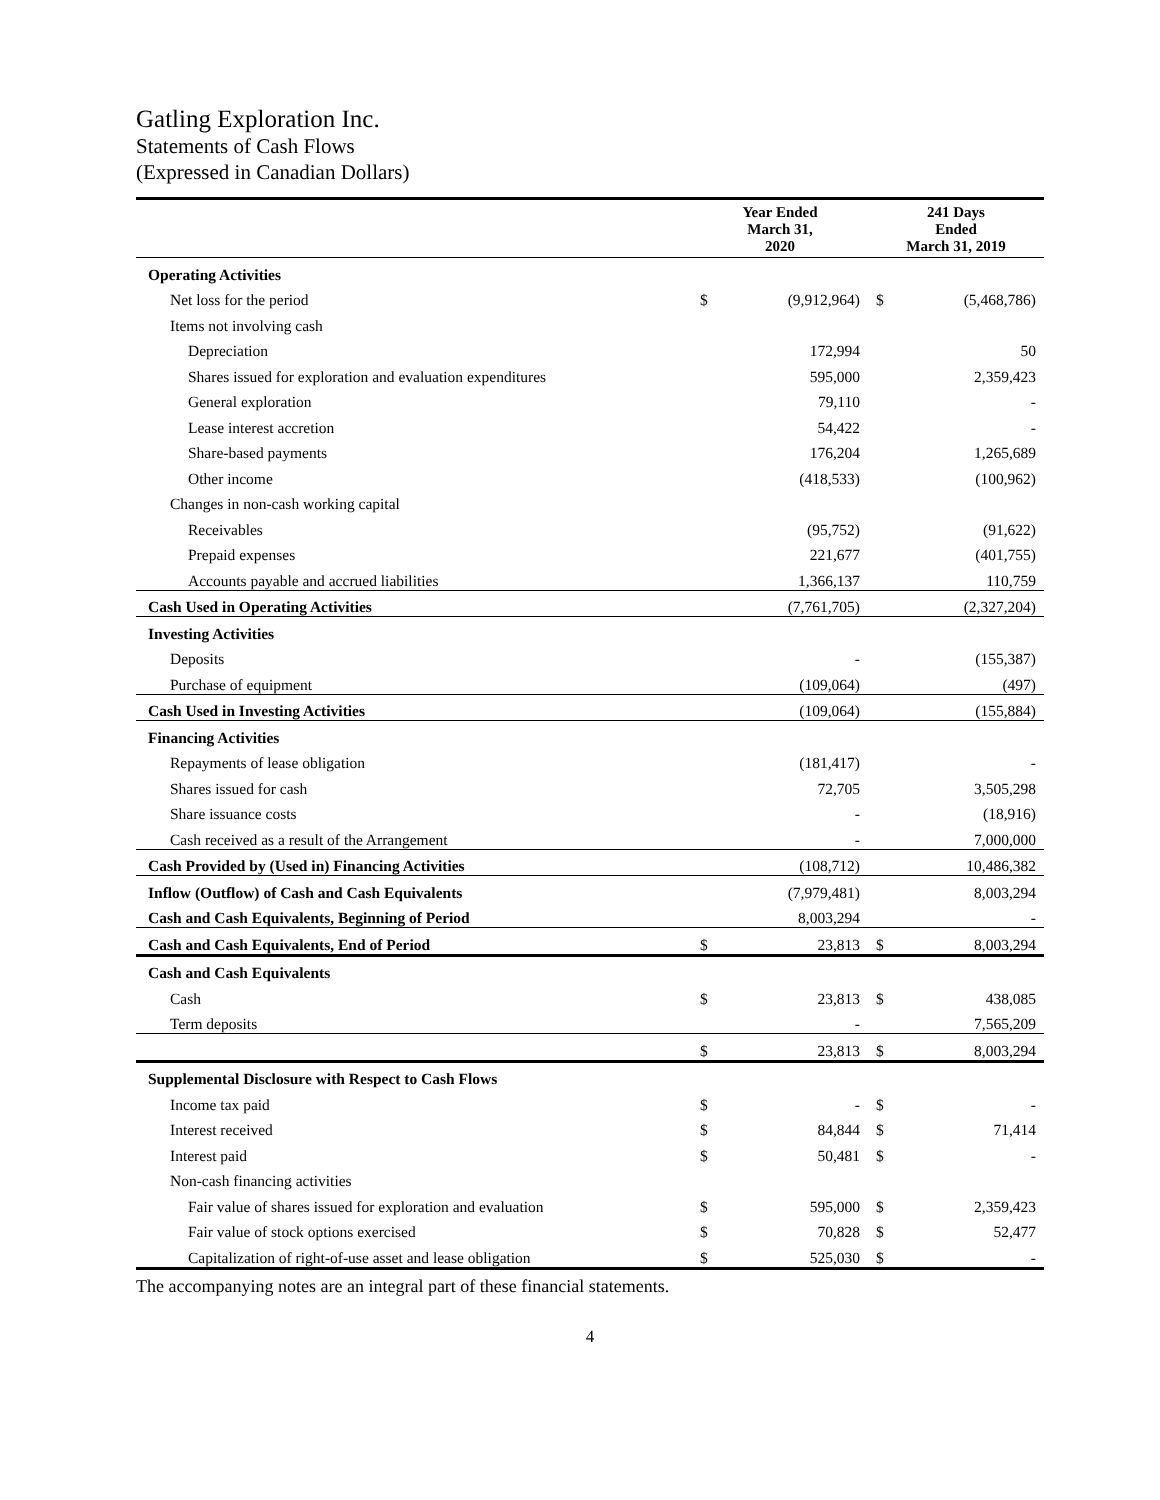Gatling Exploration Inc.
Statements of Cash Flows
(Expressed in Canadian Dollars)
| | Year Ended March 31, 2020 | | 241 Days Ended March 31, 2019 | |
| --- | --- | --- | --- | --- |
| Operating Activities | | | | |
| Net loss for the period | $ | (9,912,964) | $ | (5,468,786) |
| Items not involving cash | | | | |
| Depreciation | | 172,994 | | 50 |
| Shares issued for exploration and evaluation expenditures | | 595,000 | | 2,359,423 |
| General exploration | | 79,110 | | - |
| Lease interest accretion | | 54,422 | | - |
| Share-based payments | | 176,204 | | 1,265,689 |
| Other income | | (418,533) | | (100,962) |
| Changes in non-cash working capital | | | | |
| Receivables | | (95,752) | | (91,622) |
| Prepaid expenses | | 221,677 | | (401,755) |
| Accounts payable and accrued liabilities | | 1,366,137 | | 110,759 |
| Cash Used in Operating Activities | | (7,761,705) | | (2,327,204) |
| Investing Activities | | | | |
| Deposits | | - | | (155,387) |
| Purchase of equipment | | (109,064) | | (497) |
| Cash Used in Investing Activities | | (109,064) | | (155,884) |
| Financing Activities | | | | |
| Repayments of lease obligation | | (181,417) | | - |
| Shares issued for cash | | 72,705 | | 3,505,298 |
| Share issuance costs | | - | | (18,916) |
| Cash received as a result of the Arrangement | | - | | 7,000,000 |
| Cash Provided by (Used in) Financing Activities | | (108,712) | | 10,486,382 |
| Inflow (Outflow) of Cash and Cash Equivalents | | (7,979,481) | | 8,003,294 |
| Cash and Cash Equivalents, Beginning of Period | | 8,003,294 | | - |
| Cash and Cash Equivalents, End of Period | $ | 23,813 | $ | 8,003,294 |
| Cash and Cash Equivalents | | | | |
| Cash | $ | 23,813 | $ | 438,085 |
| Term deposits | | - | | 7,565,209 |
| | $ | 23,813 | $ | 8,003,294 |
| Supplemental Disclosure with Respect to Cash Flows | | | | |
| Income tax paid | $ | - | $ | - |
| Interest received | $ | 84,844 | $ | 71,414 |
| Interest paid | $ | 50,481 | $ | - |
| Non-cash financing activities | | | | |
| Fair value of shares issued for exploration and evaluation | $ | 595,000 | $ | 2,359,423 |
| Fair value of stock options exercised | $ | 70,828 | $ | 52,477 |
| Capitalization of right-of-use asset and lease obligation | $ | 525,030 | $ | - |
The accompanying notes are an integral part of these financial statements.
4